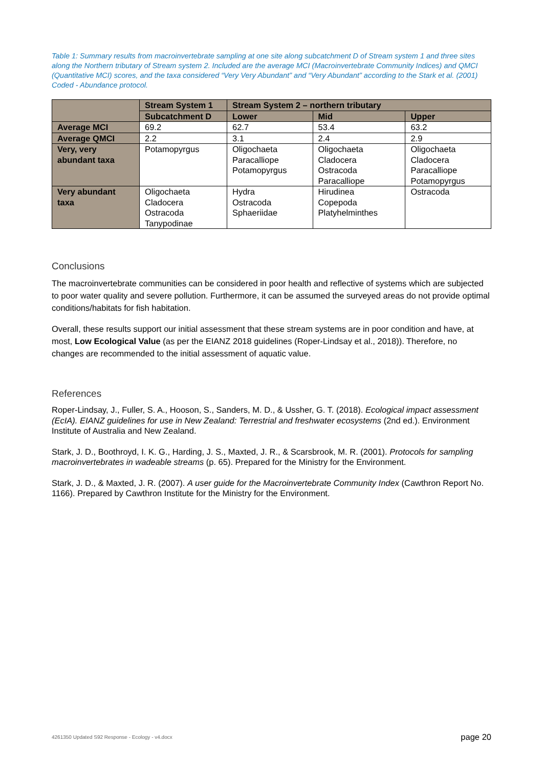Table 1: Summary results from macroinvertebrate sampling at one site along subcatchment D of Stream system 1 and three sites along the Northern tributary of Stream system 2. Included are the average MCI (Macroinvertebrate Community Indices) and QMCI (Quantitative MCI) scores, and the taxa considered “Very Very Abundant” and “Very Abundant” according to the Stark et al. (2001) Coded - Abundance protocol.
| | Stream System 1 | Stream System 2 – northern tributary | | |
| | Subcatchment D | Lower | Mid | Upper |
| Average MCI | 69.2 | 62.7 | 53.4 | 63.2 |
| Average QMCI | 2.2 | 3.1 | 2.4 | 2.9 |
| Very, very abundant taxa | Potamopyrgus | Oligochaeta Paracalliope Potamopyrgus | Oligochaeta Cladocera Ostracoda Paracalliope | Oligochaeta Cladocera Paracalliope Potamopyrgus |
| Very abundant taxa | Oligochaeta Cladocera Ostracoda Tanypodinae | Hydra Ostracoda Sphaeriidae | Hirudinea Copepoda Platyhelminthes | Ostracoda |
Conclusions
The macroinvertebrate communities can be considered in poor health and reflective of systems which are subjected to poor water quality and severe pollution. Furthermore, it can be assumed the surveyed areas do not provide optimal conditions/habitats for fish habitation.
Overall, these results support our initial assessment that these stream systems are in poor condition and have, at most, Low Ecological Value (as per the EIANZ 2018 guidelines (Roper-Lindsay et al., 2018)). Therefore, no changes are recommended to the initial assessment of aquatic value.
References
Roper-Lindsay, J., Fuller, S. A., Hooson, S., Sanders, M. D., & Ussher, G. T. (2018). Ecological impact assessment (EcIA). EIANZ guidelines for use in New Zealand: Terrestrial and freshwater ecosystems (2nd ed.). Environment Institute of Australia and New Zealand.
Stark, J. D., Boothroyd, I. K. G., Harding, J. S., Maxted, J. R., & Scarsbrook, M. R. (2001). Protocols for sampling macroinvertebrates in wadeable streams (p. 65). Prepared for the Ministry for the Environment.
Stark, J. D., & Maxted, J. R. (2007). A user guide for the Macroinvertebrate Community Index (Cawthron Report No. 1166). Prepared by Cawthron Institute for the Ministry for the Environment.
4261350 Updated S92 Response - Ecology - v4.docx page 20